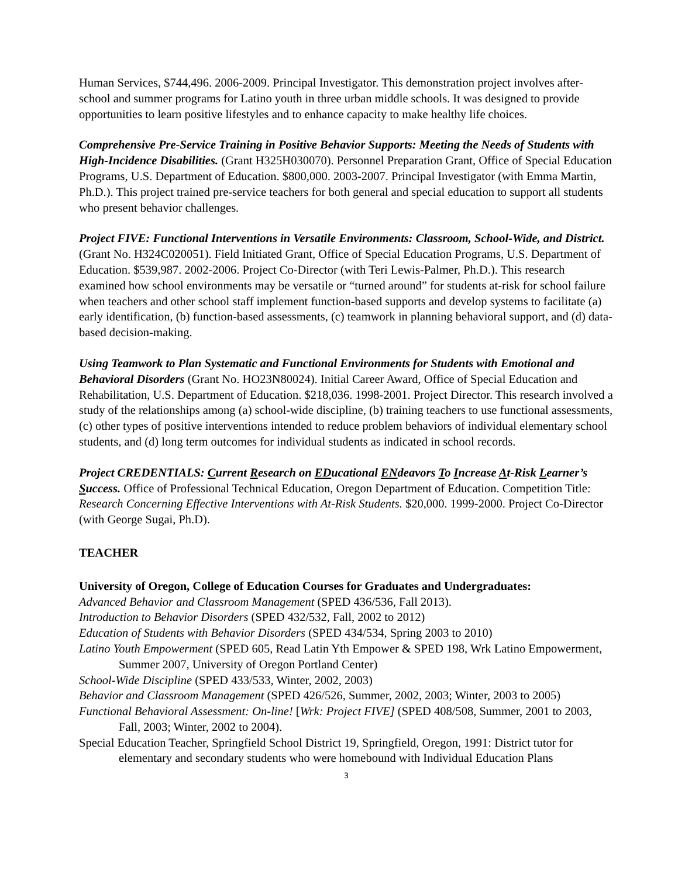Human Services, $744,496. 2006-2009. Principal Investigator. This demonstration project involves after-school and summer programs for Latino youth in three urban middle schools. It was designed to provide opportunities to learn positive lifestyles and to enhance capacity to make healthy life choices.
Comprehensive Pre-Service Training in Positive Behavior Supports: Meeting the Needs of Students with High-Incidence Disabilities. (Grant H325H030070). Personnel Preparation Grant, Office of Special Education Programs, U.S. Department of Education. $800,000. 2003-2007. Principal Investigator (with Emma Martin, Ph.D.). This project trained pre-service teachers for both general and special education to support all students who present behavior challenges.
Project FIVE: Functional Interventions in Versatile Environments: Classroom, School-Wide, and District. (Grant No. H324C020051). Field Initiated Grant, Office of Special Education Programs, U.S. Department of Education. $539,987. 2002-2006. Project Co-Director (with Teri Lewis-Palmer, Ph.D.). This research examined how school environments may be versatile or “turned around” for students at-risk for school failure when teachers and other school staff implement function-based supports and develop systems to facilitate (a) early identification, (b) function-based assessments, (c) teamwork in planning behavioral support, and (d) data-based decision-making.
Using Teamwork to Plan Systematic and Functional Environments for Students with Emotional and Behavioral Disorders (Grant No. HO23N80024). Initial Career Award, Office of Special Education and Rehabilitation, U.S. Department of Education. $218,036. 1998-2001. Project Director. This research involved a study of the relationships among (a) school-wide discipline, (b) training teachers to use functional assessments, (c) other types of positive interventions intended to reduce problem behaviors of individual elementary school students, and (d) long term outcomes for individual students as indicated in school records.
Project CREDENTIALS: Current Research on EDucational ENdeavors To Increase At-Risk Learner’s Success. Office of Professional Technical Education, Oregon Department of Education. Competition Title: Research Concerning Effective Interventions with At-Risk Students. $20,000. 1999-2000. Project Co-Director (with George Sugai, Ph.D).
TEACHER
University of Oregon, College of Education Courses for Graduates and Undergraduates:
Advanced Behavior and Classroom Management (SPED 436/536, Fall 2013).
Introduction to Behavior Disorders (SPED 432/532, Fall, 2002 to 2012)
Education of Students with Behavior Disorders (SPED 434/534, Spring 2003 to 2010)
Latino Youth Empowerment (SPED 605, Read Latin Yth Empower & SPED 198, Wrk Latino Empowerment, Summer 2007, University of Oregon Portland Center)
School-Wide Discipline (SPED 433/533, Winter, 2002, 2003)
Behavior and Classroom Management (SPED 426/526, Summer, 2002, 2003; Winter, 2003 to 2005)
Functional Behavioral Assessment: On-line! [Wrk: Project FIVE] (SPED 408/508, Summer, 2001 to 2003, Fall, 2003; Winter, 2002 to 2004).
Special Education Teacher, Springfield School District 19, Springfield, Oregon, 1991: District tutor for elementary and secondary students who were homebound with Individual Education Plans
3